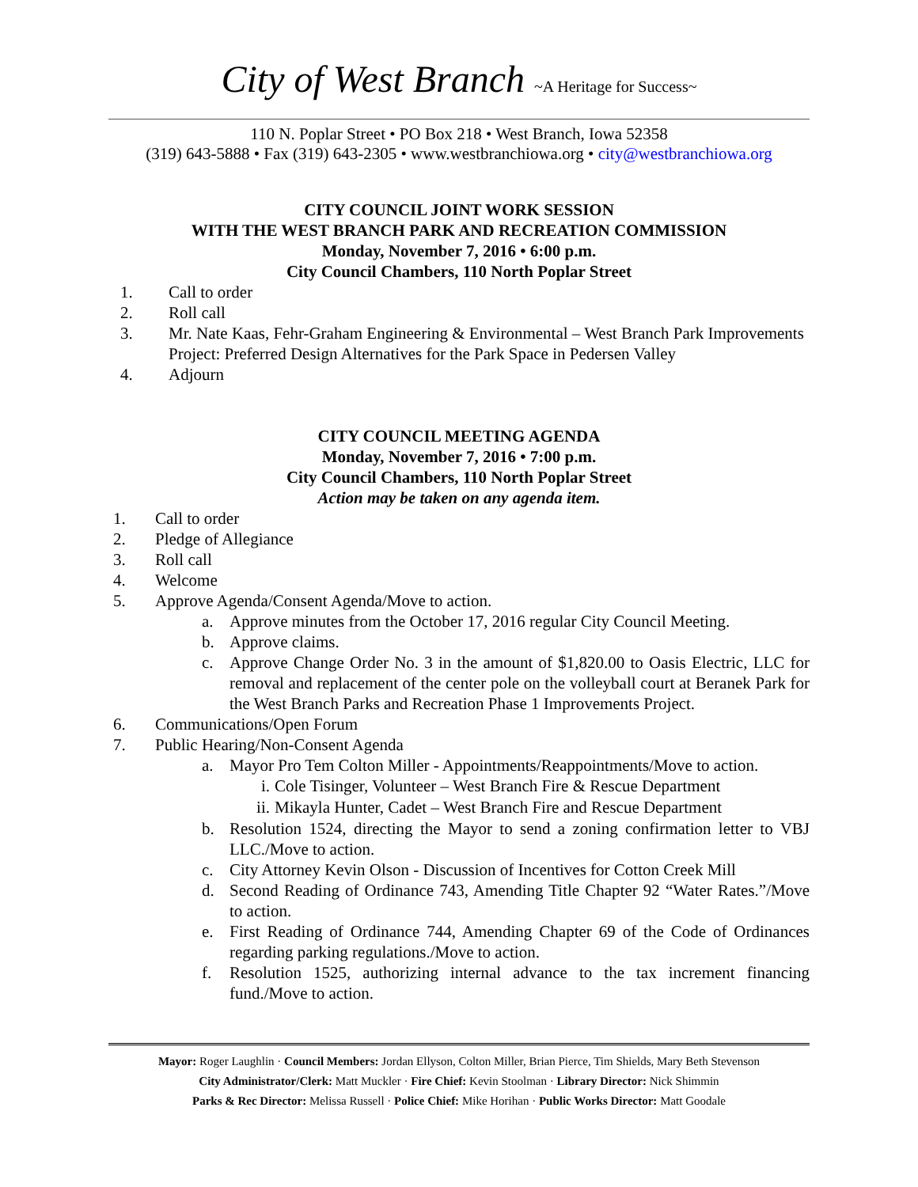City of West Branch ~A Heritage for Success~
110 N. Poplar Street • PO Box 218 • West Branch, Iowa 52358
(319) 643-5888 • Fax (319) 643-2305 • www.westbranchiowa.org • city@westbranchiowa.org
CITY COUNCIL JOINT WORK SESSION
WITH THE WEST BRANCH PARK AND RECREATION COMMISSION
Monday, November 7, 2016 • 6:00 p.m.
City Council Chambers, 110 North Poplar Street
1. Call to order
2. Roll call
3. Mr. Nate Kaas, Fehr-Graham Engineering & Environmental – West Branch Park Improvements Project: Preferred Design Alternatives for the Park Space in Pedersen Valley
4. Adjourn
CITY COUNCIL MEETING AGENDA
Monday, November 7, 2016 • 7:00 p.m.
City Council Chambers, 110 North Poplar Street
Action may be taken on any agenda item.
1. Call to order
2. Pledge of Allegiance
3. Roll call
4. Welcome
5. Approve Agenda/Consent Agenda/Move to action.
a. Approve minutes from the October 17, 2016 regular City Council Meeting.
b. Approve claims.
c. Approve Change Order No. 3 in the amount of $1,820.00 to Oasis Electric, LLC for removal and replacement of the center pole on the volleyball court at Beranek Park for the West Branch Parks and Recreation Phase 1 Improvements Project.
6. Communications/Open Forum
7. Public Hearing/Non-Consent Agenda
a. Mayor Pro Tem Colton Miller - Appointments/Reappointments/Move to action.
i. Cole Tisinger, Volunteer – West Branch Fire & Rescue Department
ii. Mikayla Hunter, Cadet – West Branch Fire and Rescue Department
b. Resolution 1524, directing the Mayor to send a zoning confirmation letter to VBJ LLC./Move to action.
c. City Attorney Kevin Olson - Discussion of Incentives for Cotton Creek Mill
d. Second Reading of Ordinance 743, Amending Title Chapter 92 “Water Rates.”/Move to action.
e. First Reading of Ordinance 744, Amending Chapter 69 of the Code of Ordinances regarding parking regulations./Move to action.
f. Resolution 1525, authorizing internal advance to the tax increment financing fund./Move to action.
Mayor: Roger Laughlin · Council Members: Jordan Ellyson, Colton Miller, Brian Pierce, Tim Shields, Mary Beth Stevenson
City Administrator/Clerk: Matt Muckler · Fire Chief: Kevin Stoolman · Library Director: Nick Shimmin
Parks & Rec Director: Melissa Russell · Police Chief: Mike Horihan · Public Works Director: Matt Goodale